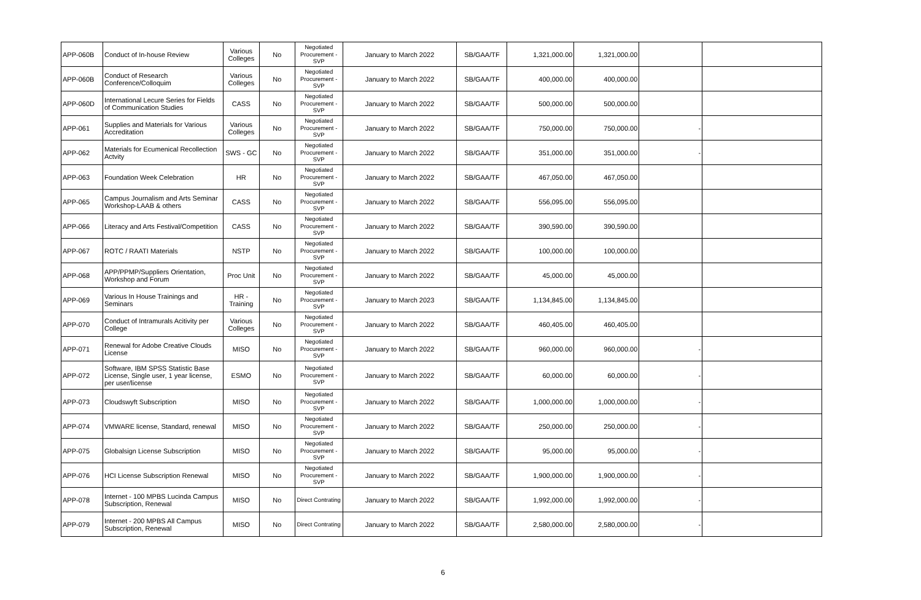| APP-060B | Conduct of In-house Review | Various Colleges | No | Negotiated Procurement - SVP | January to March 2022 | SB/GAA/TF | 1,321,000.00 | 1,321,000.00 | | |
| APP-060B | Conduct of Research Conference/Colloquim | Various Colleges | No | Negotiated Procurement - SVP | January to March 2022 | SB/GAA/TF | 400,000.00 | 400,000.00 | | |
| APP-060D | International Lecure Series for Fields of Communication Studies | CASS | No | Negotiated Procurement - SVP | January to March 2022 | SB/GAA/TF | 500,000.00 | 500,000.00 | | |
| APP-061 | Supplies and Materials for Various Accreditation | Various Colleges | No | Negotiated Procurement - SVP | January to March 2022 | SB/GAA/TF | 750,000.00 | 750,000.00 | - | |
| APP-062 | Materials for Ecumenical Recollection Actvity | SWS - GC | No | Negotiated Procurement - SVP | January to March 2022 | SB/GAA/TF | 351,000.00 | 351,000.00 | - | |
| APP-063 | Foundation Week Celebration | HR | No | Negotiated Procurement - SVP | January to March 2022 | SB/GAA/TF | 467,050.00 | 467,050.00 | | |
| APP-065 | Campus Journalism and Arts Seminar Workshop-LAAB & others | CASS | No | Negotiated Procurement - SVP | January to March 2022 | SB/GAA/TF | 556,095.00 | 556,095.00 | | |
| APP-066 | Literacy and Arts Festival/Competition | CASS | No | Negotiated Procurement - SVP | January to March 2022 | SB/GAA/TF | 390,590.00 | 390,590.00 | | |
| APP-067 | ROTC / RAATI Materials | NSTP | No | Negotiated Procurement - SVP | January to March 2022 | SB/GAA/TF | 100,000.00 | 100,000.00 | | |
| APP-068 | APP/PPMP/Suppliers Orientation, Workshop and Forum | Proc Unit | No | Negotiated Procurement - SVP | January to March 2022 | SB/GAA/TF | 45,000.00 | 45,000.00 | | |
| APP-069 | Various In House Trainings and Seminars | HR - Training | No | Negotiated Procurement - SVP | January to March 2023 | SB/GAA/TF | 1,134,845.00 | 1,134,845.00 | | |
| APP-070 | Conduct of Intramurals Acitivity per College | Various Colleges | No | Negotiated Procurement - SVP | January to March 2022 | SB/GAA/TF | 460,405.00 | 460,405.00 | | |
| APP-071 | Renewal for Adobe Creative Clouds License | MISO | No | Negotiated Procurement - SVP | January to March 2022 | SB/GAA/TF | 960,000.00 | 960,000.00 | - | |
| APP-072 | Software, IBM SPSS Statistic Base License, Single user, 1 year license, per user/license | ESMO | No | Negotiated Procurement - SVP | January to March 2022 | SB/GAA/TF | 60,000.00 | 60,000.00 | - | |
| APP-073 | Cloudswyft Subscription | MISO | No | Negotiated Procurement - SVP | January to March 2022 | SB/GAA/TF | 1,000,000.00 | 1,000,000.00 | - | |
| APP-074 | VMWARE license, Standard, renewal | MISO | No | Negotiated Procurement - SVP | January to March 2022 | SB/GAA/TF | 250,000.00 | 250,000.00 | - | |
| APP-075 | Globalsign License Subscription | MISO | No | Negotiated Procurement - SVP | January to March 2022 | SB/GAA/TF | 95,000.00 | 95,000.00 | - | |
| APP-076 | HCI License Subscription Renewal | MISO | No | Negotiated Procurement - SVP | January to March 2022 | SB/GAA/TF | 1,900,000.00 | 1,900,000.00 | - | |
| APP-078 | Internet - 100 MPBS Lucinda Campus Subscription, Renewal | MISO | No | Direct Contrating | January to March 2022 | SB/GAA/TF | 1,992,000.00 | 1,992,000.00 | - | |
| APP-079 | Internet - 200 MPBS All Campus Subscription, Renewal | MISO | No | Direct Contrating | January to March 2022 | SB/GAA/TF | 2,580,000.00 | 2,580,000.00 | - | |
6